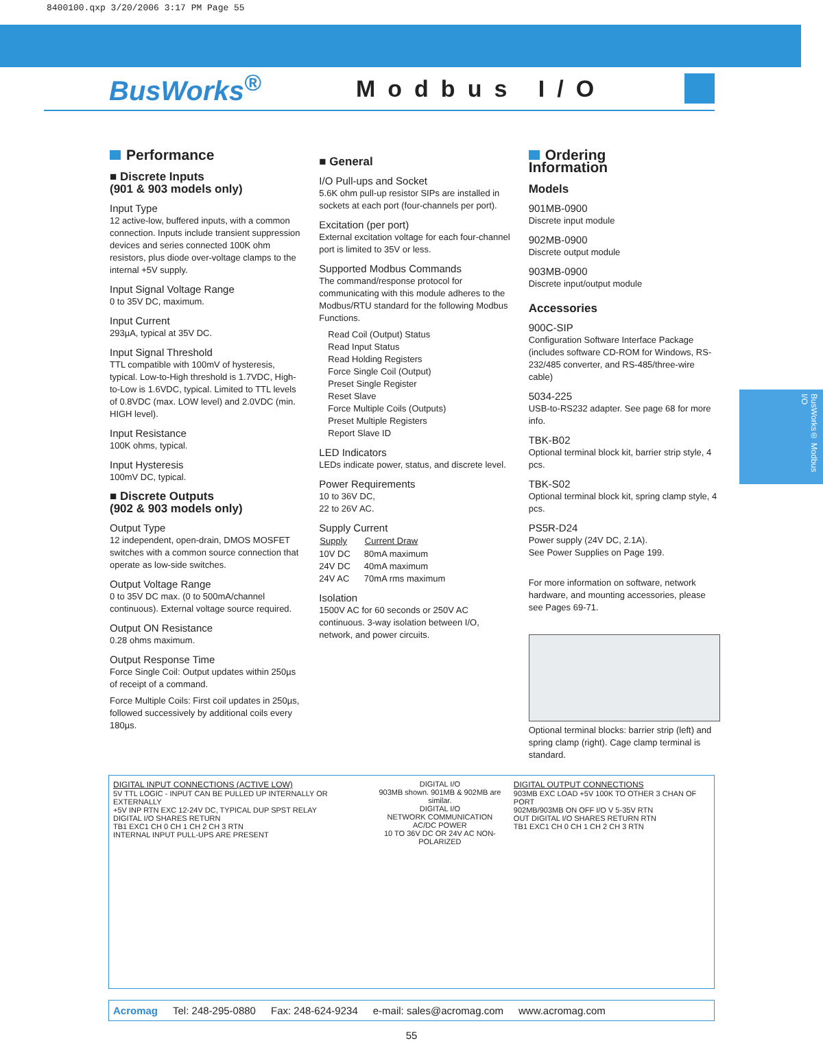8400100.qxp 3/20/2006 3:17 PM Page 55
BusWorks<sup>®</sup>
Modbus I/O
Performance
■ Discrete Inputs
(901 & 903 models only)
Input Type
12 active-low, buffered inputs, with a common connection. Inputs include transient suppression devices and series connected 100K ohm resistors, plus diode over-voltage clamps to the internal +5V supply.
Input Signal Voltage Range
0 to 35V DC, maximum.
Input Current
293µA, typical at 35V DC.
Input Signal Threshold
TTL compatible with 100mV of hysteresis, typical. Low-to-High threshold is 1.7VDC, High-to-Low is 1.6VDC, typical. Limited to TTL levels of 0.8VDC (max. LOW level) and 2.0VDC (min. HIGH level).
Input Resistance
100K ohms, typical.
Input Hysteresis
100mV DC, typical.
■ Discrete Outputs
(902 & 903 models only)
Output Type
12 independent, open-drain, DMOS MOSFET switches with a common source connection that operate as low-side switches.
Output Voltage Range
0 to 35V DC max. (0 to 500mA/channel continuous). External voltage source required.
Output ON Resistance
0.28 ohms maximum.
Output Response Time
Force Single Coil: Output updates within 250µs of receipt of a command.
Force Multiple Coils: First coil updates in 250µs, followed successively by additional coils every 180µs.
■ General
I/O Pull-ups and Socket
5.6K ohm pull-up resistor SIPs are installed in sockets at each port (four-channels per port).
Excitation (per port)
External excitation voltage for each four-channel port is limited to 35V or less.
Supported Modbus Commands
The command/response protocol for communicating with this module adheres to the Modbus/RTU standard for the following Modbus Functions.
Read Coil (Output) Status
Read Input Status
Read Holding Registers
Force Single Coil (Output)
Preset Single Register
Reset Slave
Force Multiple Coils (Outputs)
Preset Multiple Registers
Report Slave ID
LED Indicators
LEDs indicate power, status, and discrete level.
Power Requirements
10 to 36V DC,
22 to 26V AC.
Supply Current
| Supply | Current Draw |
| --- | --- |
| 10V DC | 80mA maximum |
| 24V DC | 40mA maximum |
| 24V AC | 70mA rms maximum |
Isolation
1500V AC for 60 seconds or 250V AC continuous. 3-way isolation between I/O, network, and power circuits.
Ordering
Information
Models
901MB-0900
Discrete input module
902MB-0900
Discrete output module
903MB-0900
Discrete input/output module
Accessories
900C-SIP
Configuration Software Interface Package (includes software CD-ROM for Windows, RS-232/485 converter, and RS-485/three-wire cable)
5034-225
USB-to-RS232 adapter. See page 68 for more info.
TBK-B02
Optional terminal block kit, barrier strip style, 4 pcs.
TBK-S02
Optional terminal block kit, spring clamp style, 4 pcs.
PS5R-D24
Power supply (24V DC, 2.1A).
See Power Supplies on Page 199.
For more information on software, network hardware, and mounting accessories, please see Pages 69-71.
Optional terminal blocks: barrier strip (left) and spring clamp (right). Cage clamp terminal is standard.
BusWorks® Modbus I/O
DIGITAL INPUT CONNECTIONS (ACTIVE LOW)
5V TTL LOGIC - INPUT CAN BE PULLED UP INTERNALLY OR EXTERNALLY
+5V INP RTN EXC 12-24V DC, TYPICAL DUP SPST RELAY
DIGITAL I/O SHARES RETURN
TB1 EXC1 CH 0 CH 1 CH 2 CH 3 RTN
INTERNAL INPUT PULL-UPS ARE PRESENT
DIGITAL I/O
903MB shown. 901MB & 902MB are similar.
DIGITAL I/O
NETWORK COMMUNICATION
AC/DC POWER
10 TO 36V DC OR 24V AC NON-POLARIZED
DIGITAL OUTPUT CONNECTIONS
903MB EXC LOAD +5V 100K TO OTHER 3 CHAN OF PORT
902MB/903MB ON OFF I/O V 5-35V RTN
OUT DIGITAL I/O SHARES RETURN RTN
TB1 EXC1 CH 0 CH 1 CH 2 CH 3 RTN
Acromag Tel: 248-295-0880 Fax: 248-624-9234 e-mail: sales@acromag.com www.acromag.com
55